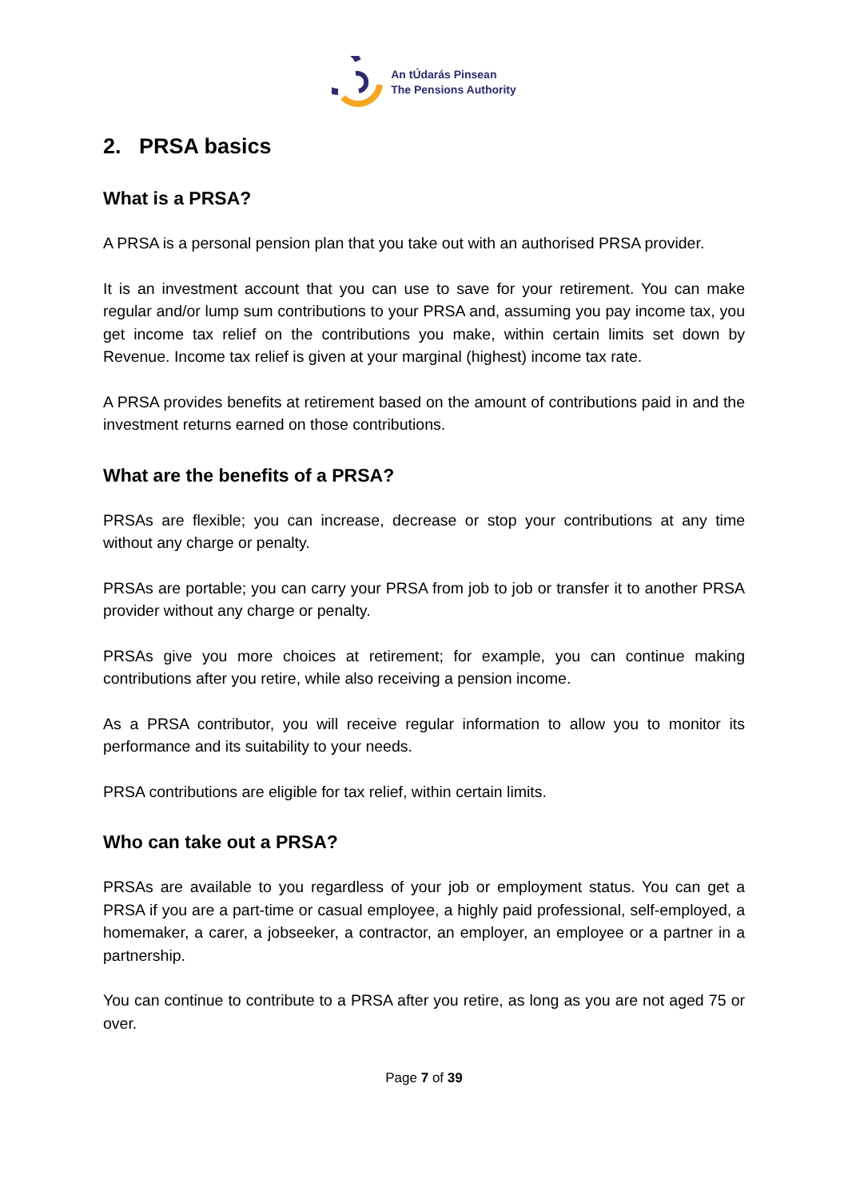An tÚdarás Pinsean
The Pensions Authority
2. PRSA basics
What is a PRSA?
A PRSA is a personal pension plan that you take out with an authorised PRSA provider.
It is an investment account that you can use to save for your retirement. You can make regular and/or lump sum contributions to your PRSA and, assuming you pay income tax, you get income tax relief on the contributions you make, within certain limits set down by Revenue. Income tax relief is given at your marginal (highest) income tax rate.
A PRSA provides benefits at retirement based on the amount of contributions paid in and the investment returns earned on those contributions.
What are the benefits of a PRSA?
PRSAs are flexible; you can increase, decrease or stop your contributions at any time without any charge or penalty.
PRSAs are portable; you can carry your PRSA from job to job or transfer it to another PRSA provider without any charge or penalty.
PRSAs give you more choices at retirement; for example, you can continue making contributions after you retire, while also receiving a pension income.
As a PRSA contributor, you will receive regular information to allow you to monitor its performance and its suitability to your needs.
PRSA contributions are eligible for tax relief, within certain limits.
Who can take out a PRSA?
PRSAs are available to you regardless of your job or employment status. You can get a PRSA if you are a part-time or casual employee, a highly paid professional, self-employed, a homemaker, a carer, a jobseeker, a contractor, an employer, an employee or a partner in a partnership.
You can continue to contribute to a PRSA after you retire, as long as you are not aged 75 or over.
Page 7 of 39